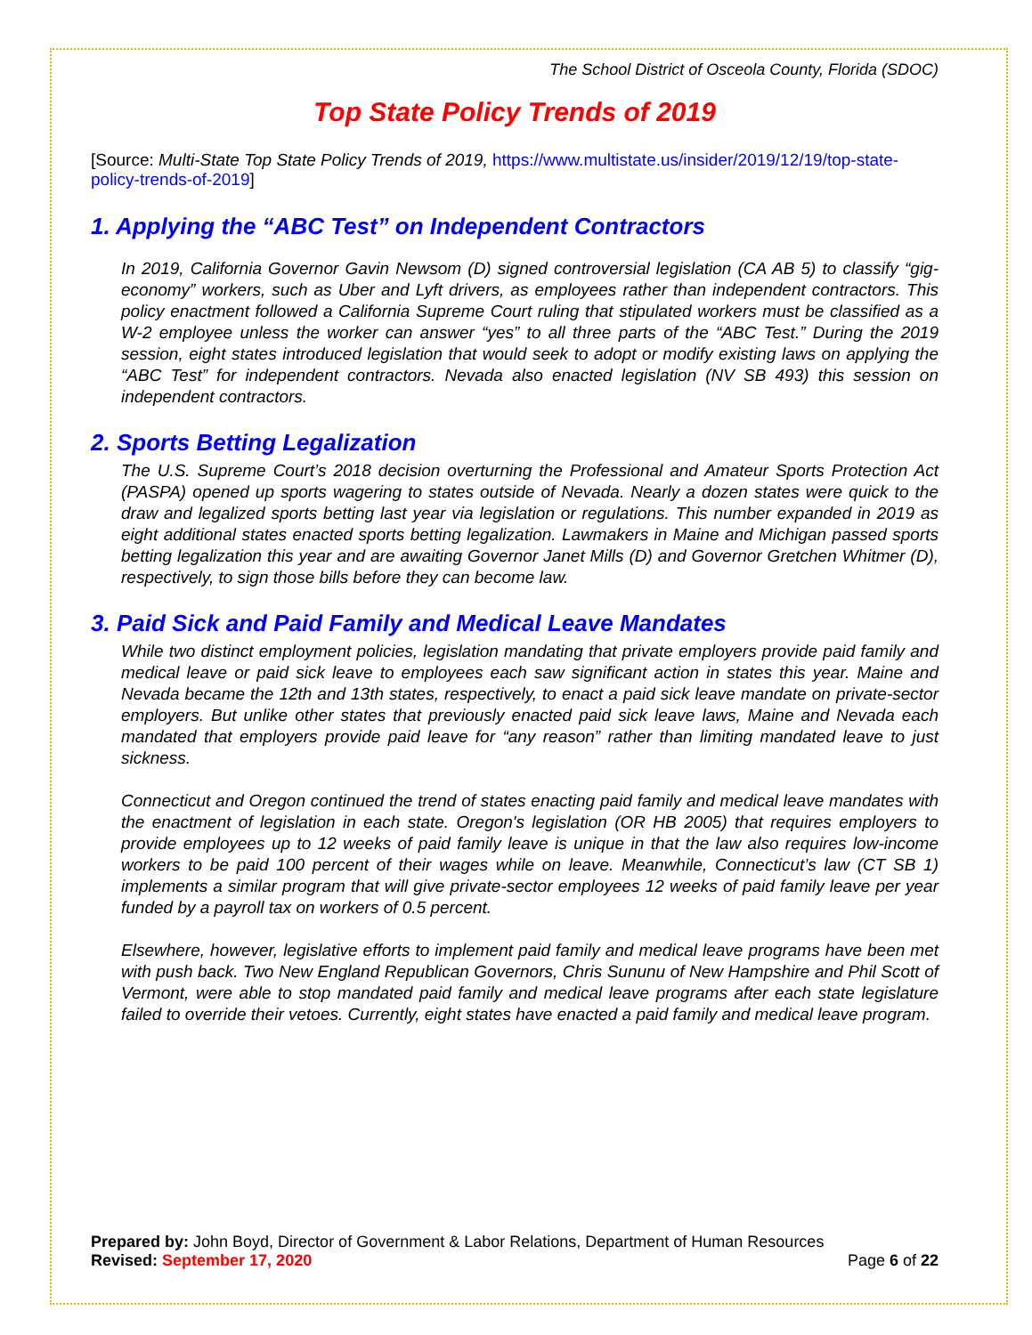The School District of Osceola County, Florida (SDOC)
Top State Policy Trends of 2019
[Source: Multi-State Top State Policy Trends of 2019, https://www.multistate.us/insider/2019/12/19/top-state-policy-trends-of-2019]
1. Applying the “ABC Test” on Independent Contractors
In 2019, California Governor Gavin Newsom (D) signed controversial legislation (CA AB 5) to classify “gig-economy” workers, such as Uber and Lyft drivers, as employees rather than independent contractors. This policy enactment followed a California Supreme Court ruling that stipulated workers must be classified as a W-2 employee unless the worker can answer “yes” to all three parts of the “ABC Test.” During the 2019 session, eight states introduced legislation that would seek to adopt or modify existing laws on applying the “ABC Test” for independent contractors. Nevada also enacted legislation (NV SB 493) this session on independent contractors.
2. Sports Betting Legalization
The U.S. Supreme Court’s 2018 decision overturning the Professional and Amateur Sports Protection Act (PASPA) opened up sports wagering to states outside of Nevada. Nearly a dozen states were quick to the draw and legalized sports betting last year via legislation or regulations. This number expanded in 2019 as eight additional states enacted sports betting legalization. Lawmakers in Maine and Michigan passed sports betting legalization this year and are awaiting Governor Janet Mills (D) and Governor Gretchen Whitmer (D), respectively, to sign those bills before they can become law.
3. Paid Sick and Paid Family and Medical Leave Mandates
While two distinct employment policies, legislation mandating that private employers provide paid family and medical leave or paid sick leave to employees each saw significant action in states this year. Maine and Nevada became the 12th and 13th states, respectively, to enact a paid sick leave mandate on private-sector employers. But unlike other states that previously enacted paid sick leave laws, Maine and Nevada each mandated that employers provide paid leave for “any reason” rather than limiting mandated leave to just sickness.
Connecticut and Oregon continued the trend of states enacting paid family and medical leave mandates with the enactment of legislation in each state. Oregon's legislation (OR HB 2005) that requires employers to provide employees up to 12 weeks of paid family leave is unique in that the law also requires low-income workers to be paid 100 percent of their wages while on leave. Meanwhile, Connecticut’s law (CT SB 1) implements a similar program that will give private-sector employees 12 weeks of paid family leave per year funded by a payroll tax on workers of 0.5 percent.
Elsewhere, however, legislative efforts to implement paid family and medical leave programs have been met with push back. Two New England Republican Governors, Chris Sununu of New Hampshire and Phil Scott of Vermont, were able to stop mandated paid family and medical leave programs after each state legislature failed to override their vetoes. Currently, eight states have enacted a paid family and medical leave program.
Prepared by: John Boyd, Director of Government & Labor Relations, Department of Human Resources
Revised: September 17, 2020 Page 6 of 22